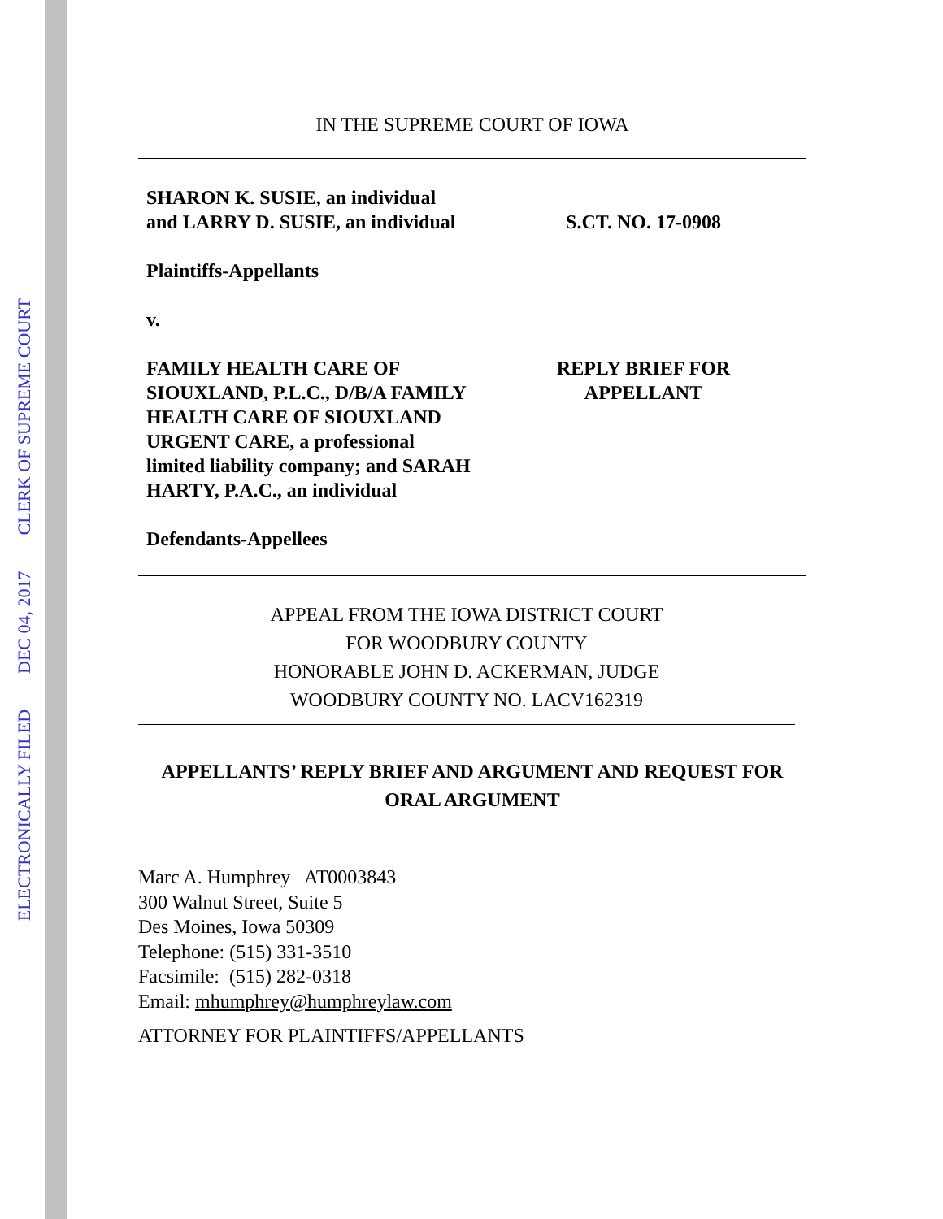ELECTRONICALLY FILED DEC 04, 2017 CLERK OF SUPREME COURT
IN THE SUPREME COURT OF IOWA
SHARON K. SUSIE, an individual and LARRY D. SUSIE, an individual
Plaintiffs-Appellants
v.
FAMILY HEALTH CARE OF SIOUXLAND, P.L.C., D/B/A FAMILY HEALTH CARE OF SIOUXLAND URGENT CARE, a professional limited liability company; and SARAH HARTY, P.A.C., an individual
Defendants-Appellees
S.CT. NO. 17-0908
REPLY BRIEF FOR
APPELLANT
APPEAL FROM THE IOWA DISTRICT COURT
FOR WOODBURY COUNTY
HONORABLE JOHN D. ACKERMAN, JUDGE
WOODBURY COUNTY NO. LACV162319
APPELLANTS’ REPLY BRIEF AND ARGUMENT AND REQUEST FOR ORAL ARGUMENT
Marc A. Humphrey AT0003843
300 Walnut Street, Suite 5
Des Moines, Iowa 50309
Telephone: (515) 331-3510
Facsimile: (515) 282-0318
Email: mhumphrey@humphreylaw.com
ATTORNEY FOR PLAINTIFFS/APPELLANTS